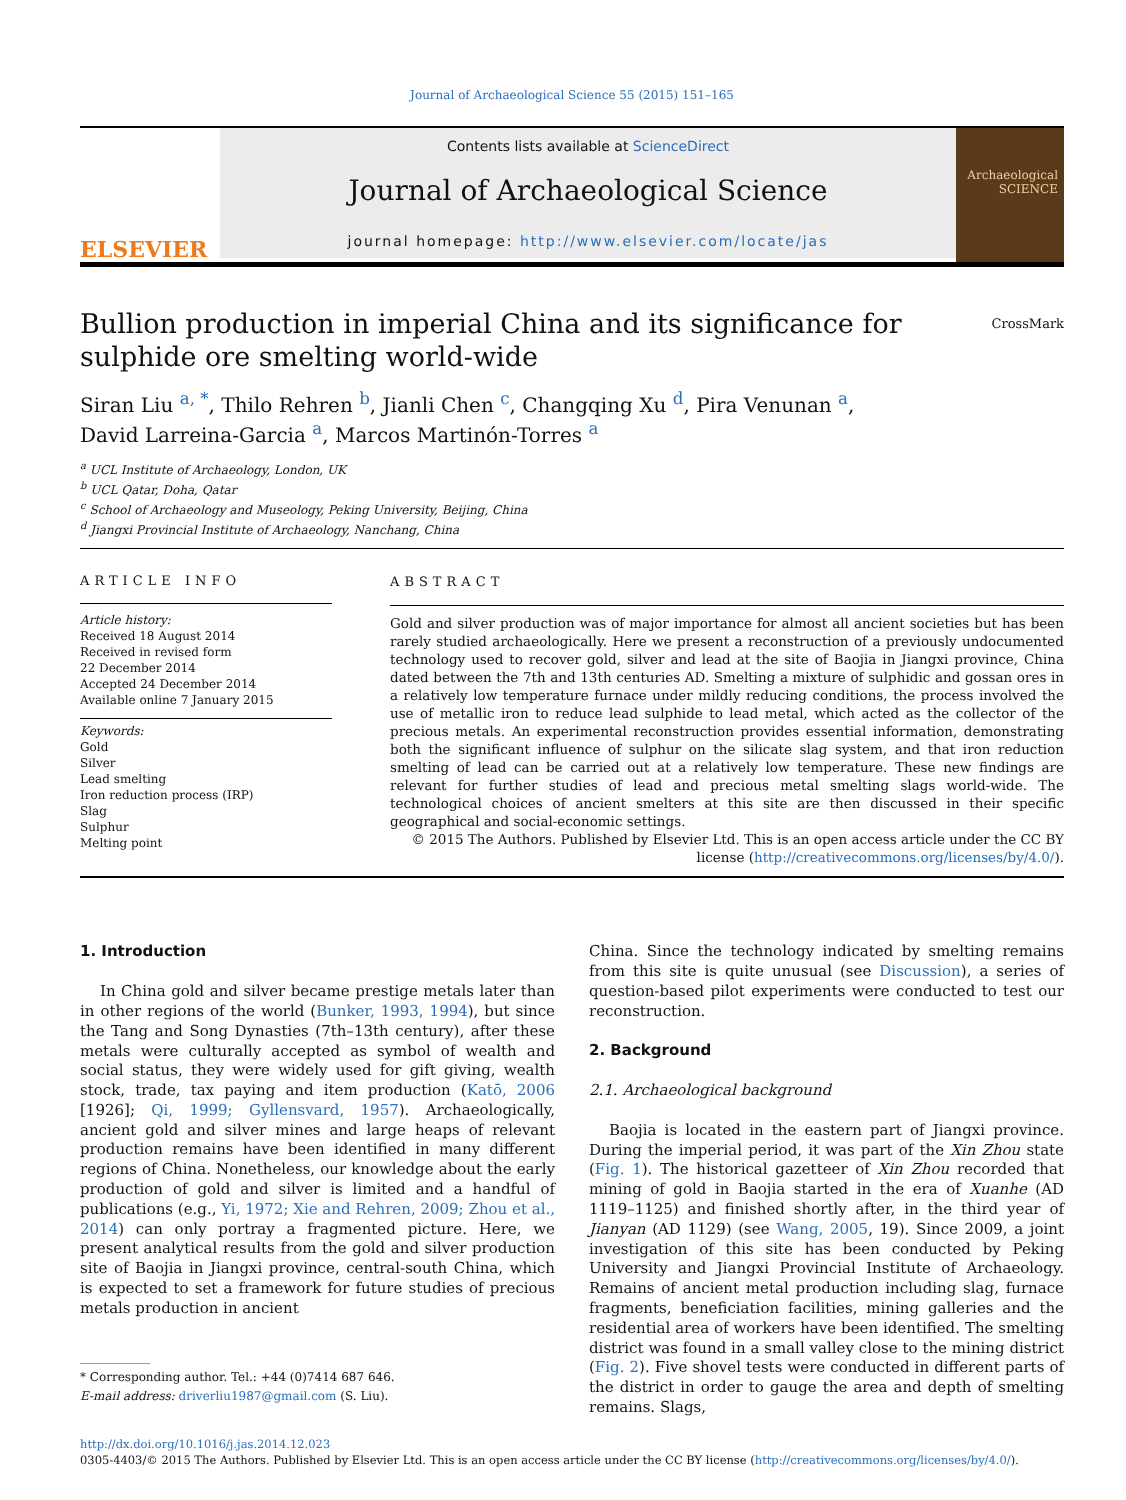Journal of Archaeological Science 55 (2015) 151–165
ELSEVIER
Contents lists available at ScienceDirect
Journal of Archaeological Science
journal homepage: http://www.elsevier.com/locate/jas
Archaeological SCIENCE
Bullion production in imperial China and its significance for sulphide ore smelting world-wide CrossMark
Siran Liu <sup>a, *</sup>, Thilo Rehren <sup>b</sup>, Jianli Chen <sup>c</sup>, Changqing Xu <sup>d</sup>, Pira Venunan <sup>a</sup>,
David Larreina-Garcia <sup>a</sup>, Marcos Martinón-Torres <sup>a</sup>
<sup>a</sup> UCL Institute of Archaeology, London, UK
<sup>b</sup> UCL Qatar, Doha, Qatar
<sup>c</sup> School of Archaeology and Museology, Peking University, Beijing, China
<sup>d</sup> Jiangxi Provincial Institute of Archaeology, Nanchang, China
ARTICLE INFO
Article history:
Received 18 August 2014
Received in revised form
22 December 2014
Accepted 24 December 2014
Available online 7 January 2015
Keywords:
Gold
Silver
Lead smelting
Iron reduction process (IRP)
Slag
Sulphur
Melting point
ABSTRACT
Gold and silver production was of major importance for almost all ancient societies but has been rarely studied archaeologically. Here we present a reconstruction of a previously undocumented technology used to recover gold, silver and lead at the site of Baojia in Jiangxi province, China dated between the 7th and 13th centuries AD. Smelting a mixture of sulphidic and gossan ores in a relatively low temperature furnace under mildly reducing conditions, the process involved the use of metallic iron to reduce lead sulphide to lead metal, which acted as the collector of the precious metals. An experimental reconstruction provides essential information, demonstrating both the significant influence of sulphur on the silicate slag system, and that iron reduction smelting of lead can be carried out at a relatively low temperature. These new findings are relevant for further studies of lead and precious metal smelting slags world-wide. The technological choices of ancient smelters at this site are then discussed in their specific geographical and social-economic settings.
© 2015 The Authors. Published by Elsevier Ltd. This is an open access article under the CC BY license (http://creativecommons.org/licenses/by/4.0/).
1. Introduction
In China gold and silver became prestige metals later than in other regions of the world (Bunker, 1993, 1994), but since the Tang and Song Dynasties (7th–13th century), after these metals were culturally accepted as symbol of wealth and social status, they were widely used for gift giving, wealth stock, trade, tax paying and item production (Katō, 2006 [1926]; Qi, 1999; Gyllensvard, 1957). Archaeologically, ancient gold and silver mines and large heaps of relevant production remains have been identified in many different regions of China. Nonetheless, our knowledge about the early production of gold and silver is limited and a handful of publications (e.g., Yi, 1972; Xie and Rehren, 2009; Zhou et al., 2014) can only portray a fragmented picture. Here, we present analytical results from the gold and silver production site of Baojia in Jiangxi province, central-south China, which is expected to set a framework for future studies of precious metals production in ancient
* Corresponding author. Tel.: +44 (0)7414 687 646.
E-mail address: driverliu1987@gmail.com (S. Liu).
China. Since the technology indicated by smelting remains from this site is quite unusual (see Discussion), a series of question-based pilot experiments were conducted to test our reconstruction.
2. Background
2.1. Archaeological background
Baojia is located in the eastern part of Jiangxi province. During the imperial period, it was part of the Xin Zhou state (Fig. 1). The historical gazetteer of Xin Zhou recorded that mining of gold in Baojia started in the era of Xuanhe (AD 1119–1125) and finished shortly after, in the third year of Jianyan (AD 1129) (see Wang, 2005, 19). Since 2009, a joint investigation of this site has been conducted by Peking University and Jiangxi Provincial Institute of Archaeology. Remains of ancient metal production including slag, furnace fragments, beneficiation facilities, mining galleries and the residential area of workers have been identified. The smelting district was found in a small valley close to the mining district (Fig. 2). Five shovel tests were conducted in different parts of the district in order to gauge the area and depth of smelting remains. Slags,
http://dx.doi.org/10.1016/j.jas.2014.12.023
0305-4403/© 2015 The Authors. Published by Elsevier Ltd. This is an open access article under the CC BY license (http://creativecommons.org/licenses/by/4.0/).